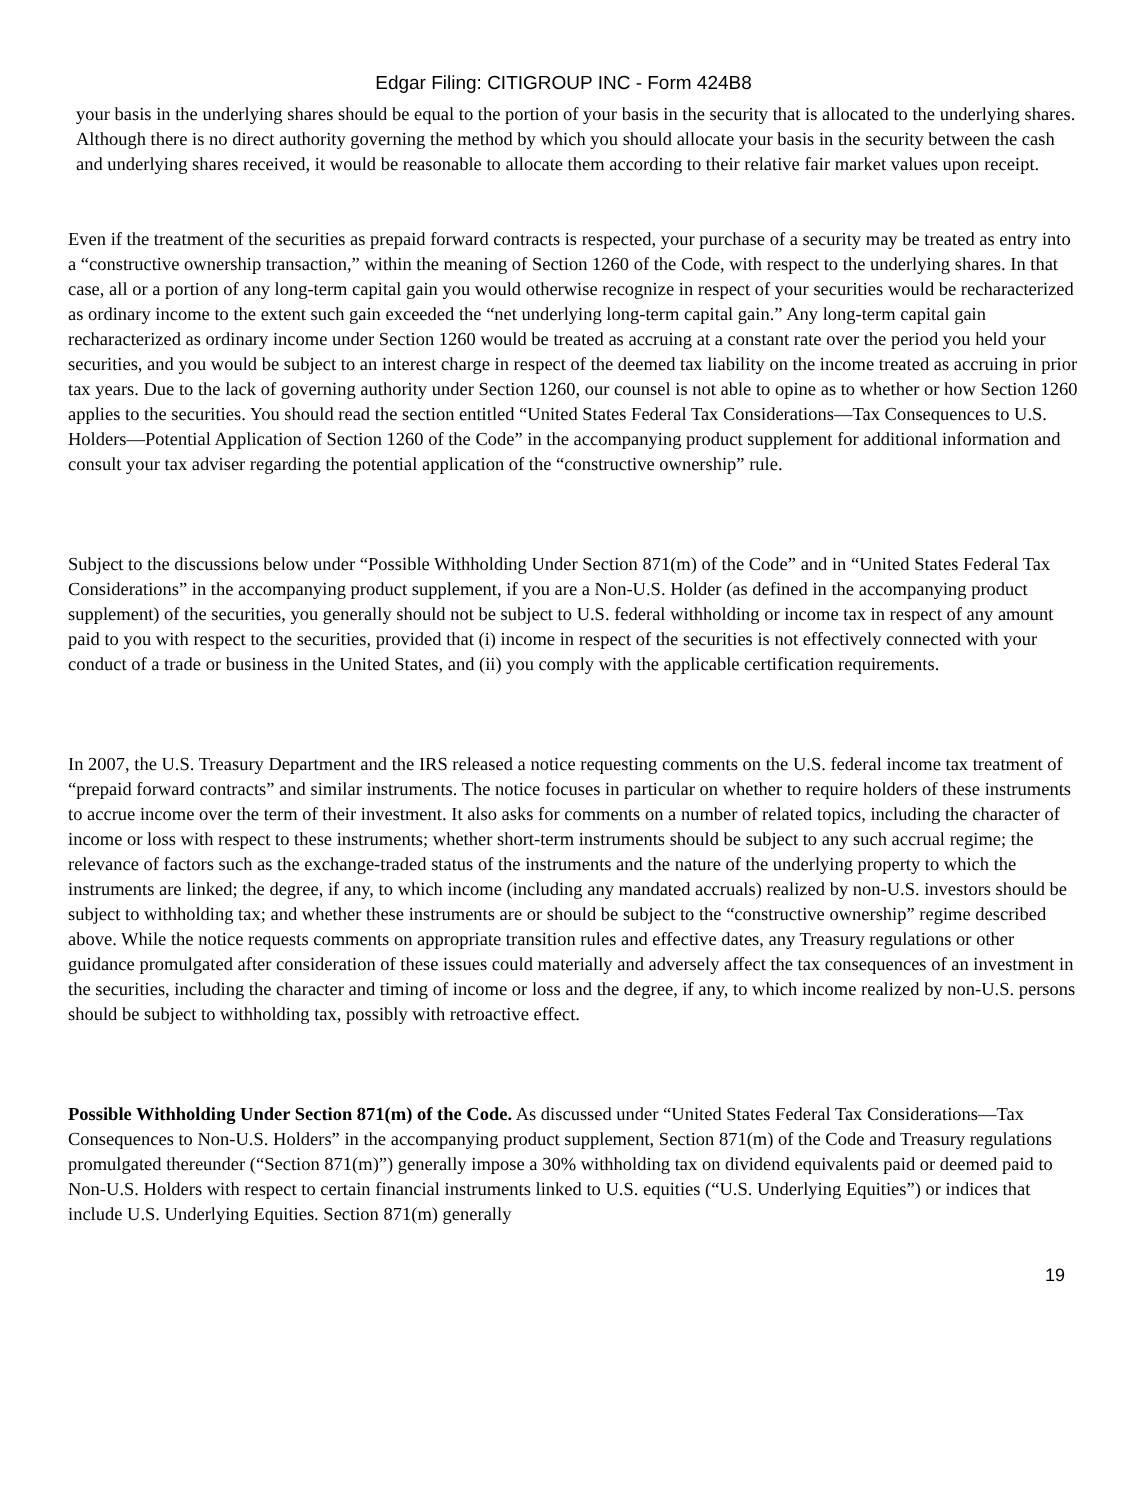Edgar Filing: CITIGROUP INC - Form 424B8
your basis in the underlying shares should be equal to the portion of your basis in the security that is allocated to the underlying shares. Although there is no direct authority governing the method by which you should allocate your basis in the security between the cash and underlying shares received, it would be reasonable to allocate them according to their relative fair market values upon receipt.
Even if the treatment of the securities as prepaid forward contracts is respected, your purchase of a security may be treated as entry into a “constructive ownership transaction,” within the meaning of Section 1260 of the Code, with respect to the underlying shares. In that case, all or a portion of any long-term capital gain you would otherwise recognize in respect of your securities would be recharacterized as ordinary income to the extent such gain exceeded the “net underlying long-term capital gain.” Any long-term capital gain recharacterized as ordinary income under Section 1260 would be treated as accruing at a constant rate over the period you held your securities, and you would be subject to an interest charge in respect of the deemed tax liability on the income treated as accruing in prior tax years. Due to the lack of governing authority under Section 1260, our counsel is not able to opine as to whether or how Section 1260 applies to the securities. You should read the section entitled “United States Federal Tax Considerations—Tax Consequences to U.S. Holders—Potential Application of Section 1260 of the Code” in the accompanying product supplement for additional information and consult your tax adviser regarding the potential application of the “constructive ownership” rule.
Subject to the discussions below under “Possible Withholding Under Section 871(m) of the Code” and in “United States Federal Tax Considerations” in the accompanying product supplement, if you are a Non-U.S. Holder (as defined in the accompanying product supplement) of the securities, you generally should not be subject to U.S. federal withholding or income tax in respect of any amount paid to you with respect to the securities, provided that (i) income in respect of the securities is not effectively connected with your conduct of a trade or business in the United States, and (ii) you comply with the applicable certification requirements.
In 2007, the U.S. Treasury Department and the IRS released a notice requesting comments on the U.S. federal income tax treatment of “prepaid forward contracts” and similar instruments. The notice focuses in particular on whether to require holders of these instruments to accrue income over the term of their investment. It also asks for comments on a number of related topics, including the character of income or loss with respect to these instruments; whether short-term instruments should be subject to any such accrual regime; the relevance of factors such as the exchange-traded status of the instruments and the nature of the underlying property to which the instruments are linked; the degree, if any, to which income (including any mandated accruals) realized by non-U.S. investors should be subject to withholding tax; and whether these instruments are or should be subject to the “constructive ownership” regime described above. While the notice requests comments on appropriate transition rules and effective dates, any Treasury regulations or other guidance promulgated after consideration of these issues could materially and adversely affect the tax consequences of an investment in the securities, including the character and timing of income or loss and the degree, if any, to which income realized by non-U.S. persons should be subject to withholding tax, possibly with retroactive effect.
Possible Withholding Under Section 871(m) of the Code. As discussed under “United States Federal Tax Considerations—Tax Consequences to Non-U.S. Holders” in the accompanying product supplement, Section 871(m) of the Code and Treasury regulations promulgated thereunder (“Section 871(m)”) generally impose a 30% withholding tax on dividend equivalents paid or deemed paid to Non-U.S. Holders with respect to certain financial instruments linked to U.S. equities (“U.S. Underlying Equities”) or indices that include U.S. Underlying Equities. Section 871(m) generally
19